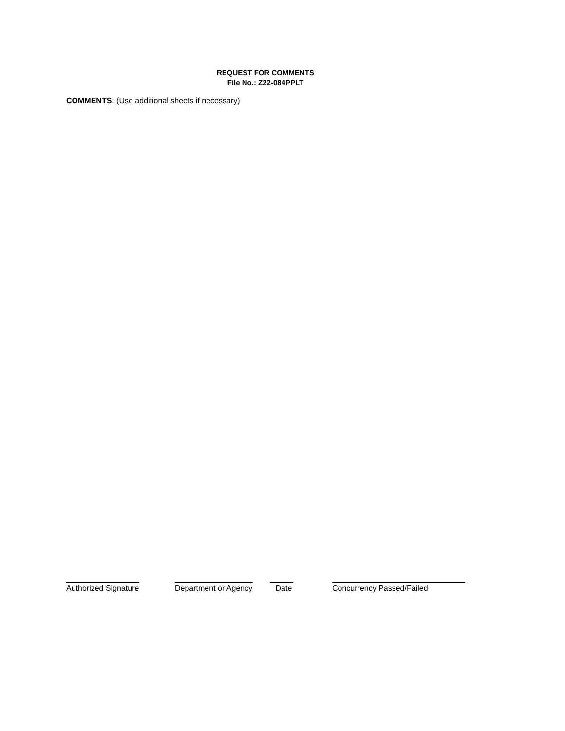REQUEST FOR COMMENTS
File No.: Z22-084PPLT
COMMENTS: (Use additional sheets if necessary)
Authorized Signature
Department or Agency
Date Concurrency Passed/Failed